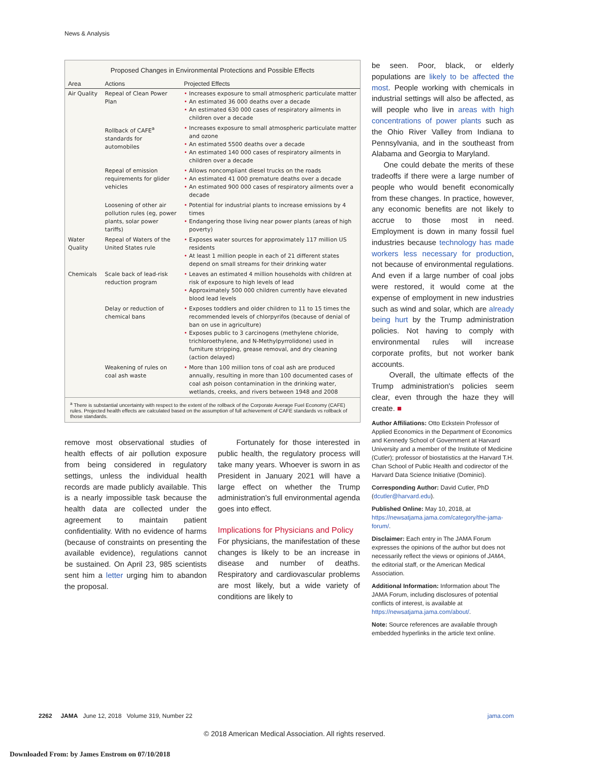News & Analysis
Proposed Changes in Environmental Protections and Possible Effects
| Area | Actions | Projected Effects |
| --- | --- | --- |
| Air Quality | Repeal of Clean Power Plan | • Increases exposure to small atmospheric particulate matter • An estimated 36 000 deaths over a decade • An estimated 630 000 cases of respiratory ailments in children over a decade |
| | Rollback of CAFE<sup>a</sup> standards for automobiles | • Increases exposure to small atmospheric particulate matter and ozone • An estimated 5500 deaths over a decade • An estimated 140 000 cases of respiratory ailments in children over a decade |
| | Repeal of emission requirements for glider vehicles | • Allows noncompliant diesel trucks on the roads • An estimated 41 000 premature deaths over a decade • An estimated 900 000 cases of respiratory ailments over a decade |
| | Loosening of other air pollution rules (eg, power plants, solar power tariffs) | • Potential for industrial plants to increase emissions by 4 times • Endangering those living near power plants (areas of high poverty) |
| Water Quality | Repeal of Waters of the United States rule | • Exposes water sources for approximately 117 million US residents • At least 1 million people in each of 21 different states depend on small streams for their drinking water |
| Chemicals | Scale back of lead-risk reduction program | • Leaves an estimated 4 million households with children at risk of exposure to high levels of lead • Approximately 500 000 children currently have elevated blood lead levels |
| | Delay or reduction of chemical bans | • Exposes toddlers and older children to 11 to 15 times the recommended levels of chlorpyrifos (because of denial of ban on use in agriculture) • Exposes public to 3 carcinogens (methylene chloride, trichloroethylene, and N-Methylpyrrolidone) used in furniture stripping, grease removal, and dry cleaning (action delayed) |
| | Weakening of rules on coal ash waste | • More than 100 million tons of coal ash are produced annually, resulting in more than 100 documented cases of coal ash poison contamination in the drinking water, wetlands, creeks, and rivers between 1948 and 2008 |
<sup>a</sup> There is substantial uncertainty with respect to the extent of the rollback of the Corporate Average Fuel Economy (CAFE) rules. Projected health effects are calculated based on the assumption of full achievement of CAFE standards vs rollback of those standards.
remove most observational studies of health effects of air pollution exposure from being considered in regulatory settings, unless the individual health records are made publicly available. This is a nearly impossible task because the health data are collected under the agreement to maintain patient confidentiality. With no evidence of harms (because of constraints on presenting the available evidence), regulations cannot be sustained. On April 23, 985 scientists sent him a letter urging him to abandon the proposal.
Fortunately for those interested in public health, the regulatory process will take many years. Whoever is sworn in as President in January 2021 will have a large effect on whether the Trump administration's full environmental agenda goes into effect.
Implications for Physicians and Policy
For physicians, the manifestation of these changes is likely to be an increase in disease and number of deaths. Respiratory and cardiovascular problems are most likely, but a wide variety of conditions are likely to
be seen. Poor, black, or elderly populations are likely to be affected the most. People working with chemicals in industrial settings will also be affected, as will people who live in areas with high concentrations of power plants such as the Ohio River Valley from Indiana to Pennsylvania, and in the southeast from Alabama and Georgia to Maryland.
One could debate the merits of these tradeoffs if there were a large number of people who would benefit economically from these changes. In practice, however, any economic benefits are not likely to accrue to those most in need. Employment is down in many fossil fuel industries because technology has made workers less necessary for production, not because of environmental regulations. And even if a large number of coal jobs were restored, it would come at the expense of employment in new industries such as wind and solar, which are already being hurt by the Trump administration policies. Not having to comply with environmental rules will increase corporate profits, but not worker bank accounts.
Overall, the ultimate effects of the Trump administration's policies seem clear, even through the haze they will create. ■
Author Affiliations: Otto Eckstein Professor of Applied Economics in the Department of Economics and Kennedy School of Government at Harvard University and a member of the Institute of Medicine (Cutler); professor of biostatistics at the Harvard T.H. Chan School of Public Health and codirector of the Harvard Data Science Initiative (Dominici).
Corresponding Author: David Cutler, PhD (dcutler@harvard.edu).
Published Online: May 10, 2018, at https://newsatjama.jama.com/category/the-jama-forum/.
Disclaimer: Each entry in The JAMA Forum expresses the opinions of the author but does not necessarily reflect the views or opinions of JAMA, the editorial staff, or the American Medical Association.
Additional Information: Information about The JAMA Forum, including disclosures of potential conflicts of interest, is available at https://newsatjama.jama.com/about/.
Note: Source references are available through embedded hyperlinks in the article text online.
2262 JAMA June 12, 2018 Volume 319, Number 22 jama.com
© 2018 American Medical Association. All rights reserved.
Downloaded From: by James Enstrom on 07/10/2018